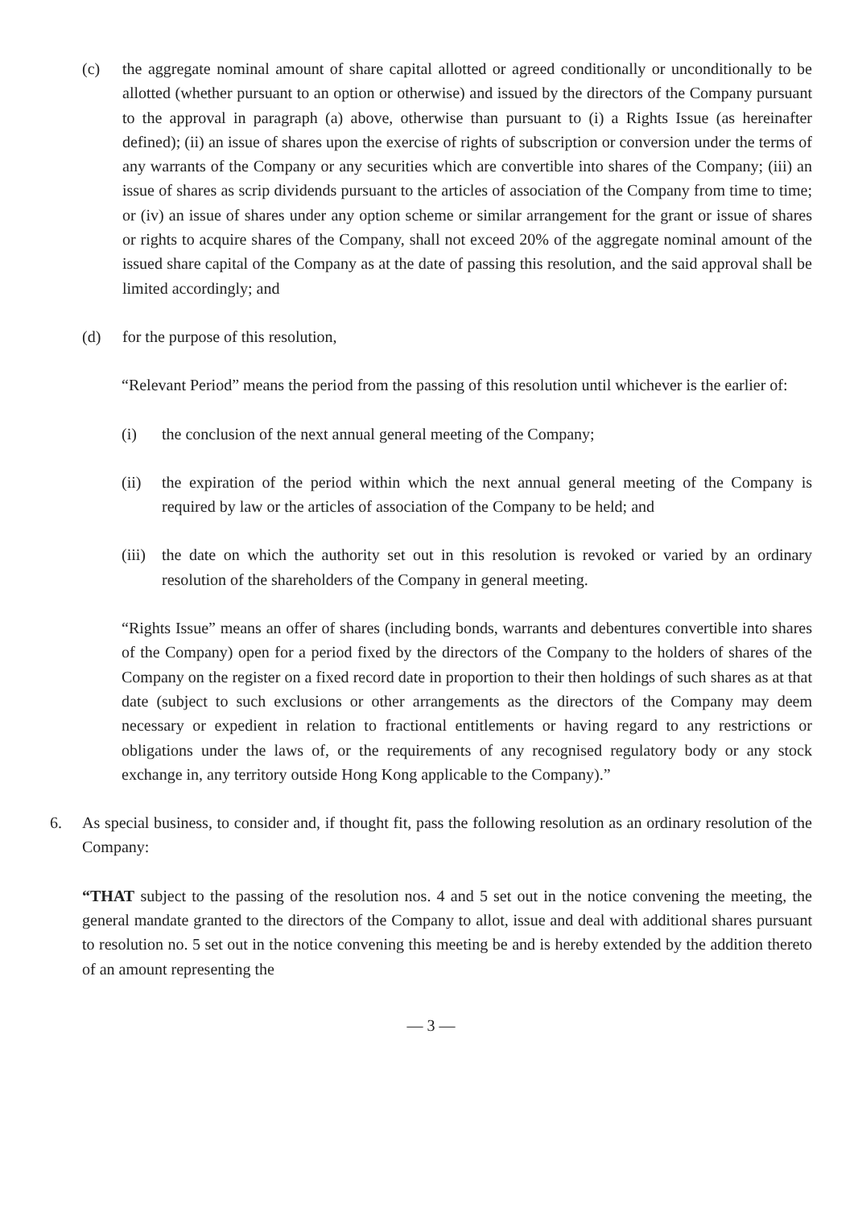(c) the aggregate nominal amount of share capital allotted or agreed conditionally or unconditionally to be allotted (whether pursuant to an option or otherwise) and issued by the directors of the Company pursuant to the approval in paragraph (a) above, otherwise than pursuant to (i) a Rights Issue (as hereinafter defined); (ii) an issue of shares upon the exercise of rights of subscription or conversion under the terms of any warrants of the Company or any securities which are convertible into shares of the Company; (iii) an issue of shares as scrip dividends pursuant to the articles of association of the Company from time to time; or (iv) an issue of shares under any option scheme or similar arrangement for the grant or issue of shares or rights to acquire shares of the Company, shall not exceed 20% of the aggregate nominal amount of the issued share capital of the Company as at the date of passing this resolution, and the said approval shall be limited accordingly; and
(d) for the purpose of this resolution,
“Relevant Period” means the period from the passing of this resolution until whichever is the earlier of:
(i) the conclusion of the next annual general meeting of the Company;
(ii) the expiration of the period within which the next annual general meeting of the Company is required by law or the articles of association of the Company to be held; and
(iii)
the date on which the authority set out in this resolution is revoked or varied by an ordinary resolution of the shareholders of the Company in general meeting.
“Rights Issue” means an offer of shares (including bonds, warrants and debentures convertible into shares of the Company) open for a period fixed by the directors of the Company to the holders of shares of the Company on the register on a fixed record date in proportion to their then holdings of such shares as at that date (subject to such exclusions or other arrangements as the directors of the Company may deem necessary or expedient in relation to fractional entitlements or having regard to any restrictions or obligations under the laws of, or the requirements of any recognised regulatory body or any stock exchange in, any territory outside Hong Kong applicable to the Company).”
6. As special business, to consider and, if thought fit, pass the following resolution as an ordinary resolution of the Company:
“THAT subject to the passing of the resolution nos. 4 and 5 set out in the notice convening the meeting, the general mandate granted to the directors of the Company to allot, issue and deal with additional shares pursuant to resolution no. 5 set out in the notice convening this meeting be and is hereby extended by the addition thereto of an amount representing the
— 3 —